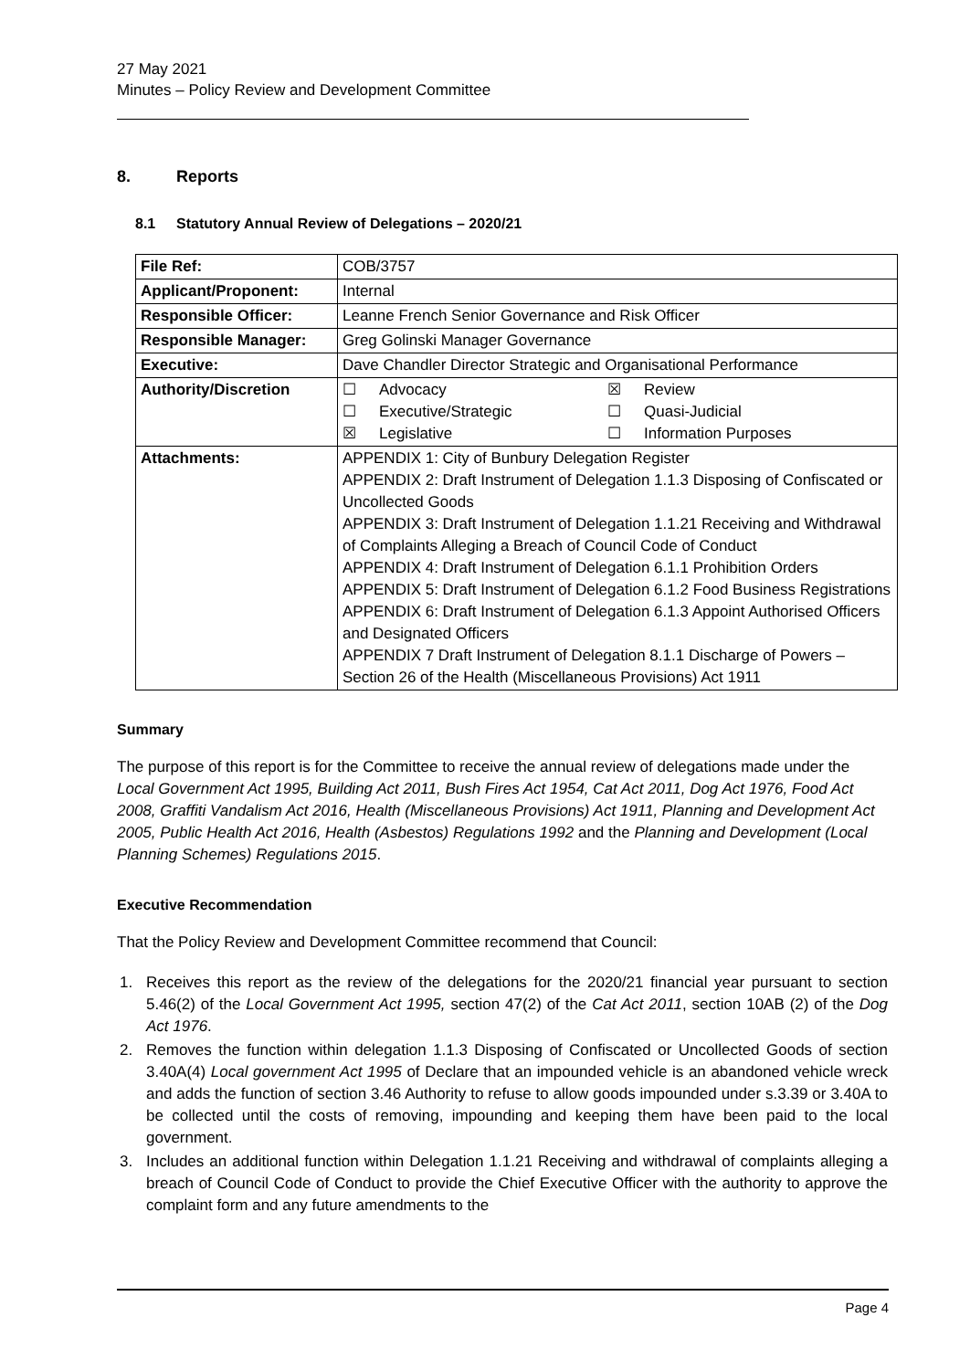27 May 2021
Minutes – Policy Review and Development Committee
8. Reports
8.1 Statutory Annual Review of Delegations – 2020/21
| File Ref: | COB/3757 |
| Applicant/Proponent: | Internal |
| Responsible Officer: | Leanne French Senior Governance and Risk Officer |
| Responsible Manager: | Greg Golinski Manager Governance |
| Executive: | Dave Chandler Director Strategic and Organisational Performance |
| Authority/Discretion | ☐ Advocacy ☒ Review ☐ Executive/Strategic ☐ Quasi-Judicial ☒ Legislative ☐ Information Purposes |
| Attachments: | APPENDIX 1: City of Bunbury Delegation Register APPENDIX 2: Draft Instrument of Delegation 1.1.3 Disposing of Confiscated or Uncollected Goods APPENDIX 3: Draft Instrument of Delegation 1.1.21 Receiving and Withdrawal of Complaints Alleging a Breach of Council Code of Conduct APPENDIX 4: Draft Instrument of Delegation 6.1.1 Prohibition Orders APPENDIX 5: Draft Instrument of Delegation 6.1.2 Food Business Registrations APPENDIX 6: Draft Instrument of Delegation 6.1.3 Appoint Authorised Officers and Designated Officers APPENDIX 7 Draft Instrument of Delegation 8.1.1 Discharge of Powers – Section 26 of the Health (Miscellaneous Provisions) Act 1911 |
Summary
The purpose of this report is for the Committee to receive the annual review of delegations made under the Local Government Act 1995, Building Act 2011, Bush Fires Act 1954, Cat Act 2011, Dog Act 1976, Food Act 2008, Graffiti Vandalism Act 2016, Health (Miscellaneous Provisions) Act 1911, Planning and Development Act 2005, Public Health Act 2016, Health (Asbestos) Regulations 1992 and the Planning and Development (Local Planning Schemes) Regulations 2015.
Executive Recommendation
That the Policy Review and Development Committee recommend that Council:
1. Receives this report as the review of the delegations for the 2020/21 financial year pursuant to section 5.46(2) of the Local Government Act 1995, section 47(2) of the Cat Act 2011, section 10AB (2) of the Dog Act 1976.
2. Removes the function within delegation 1.1.3 Disposing of Confiscated or Uncollected Goods of section 3.40A(4) Local government Act 1995 of Declare that an impounded vehicle is an abandoned vehicle wreck and adds the function of section 3.46 Authority to refuse to allow goods impounded under s.3.39 or 3.40A to be collected until the costs of removing, impounding and keeping them have been paid to the local government.
3. Includes an additional function within Delegation 1.1.21 Receiving and withdrawal of complaints alleging a breach of Council Code of Conduct to provide the Chief Executive Officer with the authority to approve the complaint form and any future amendments to the
Page 4